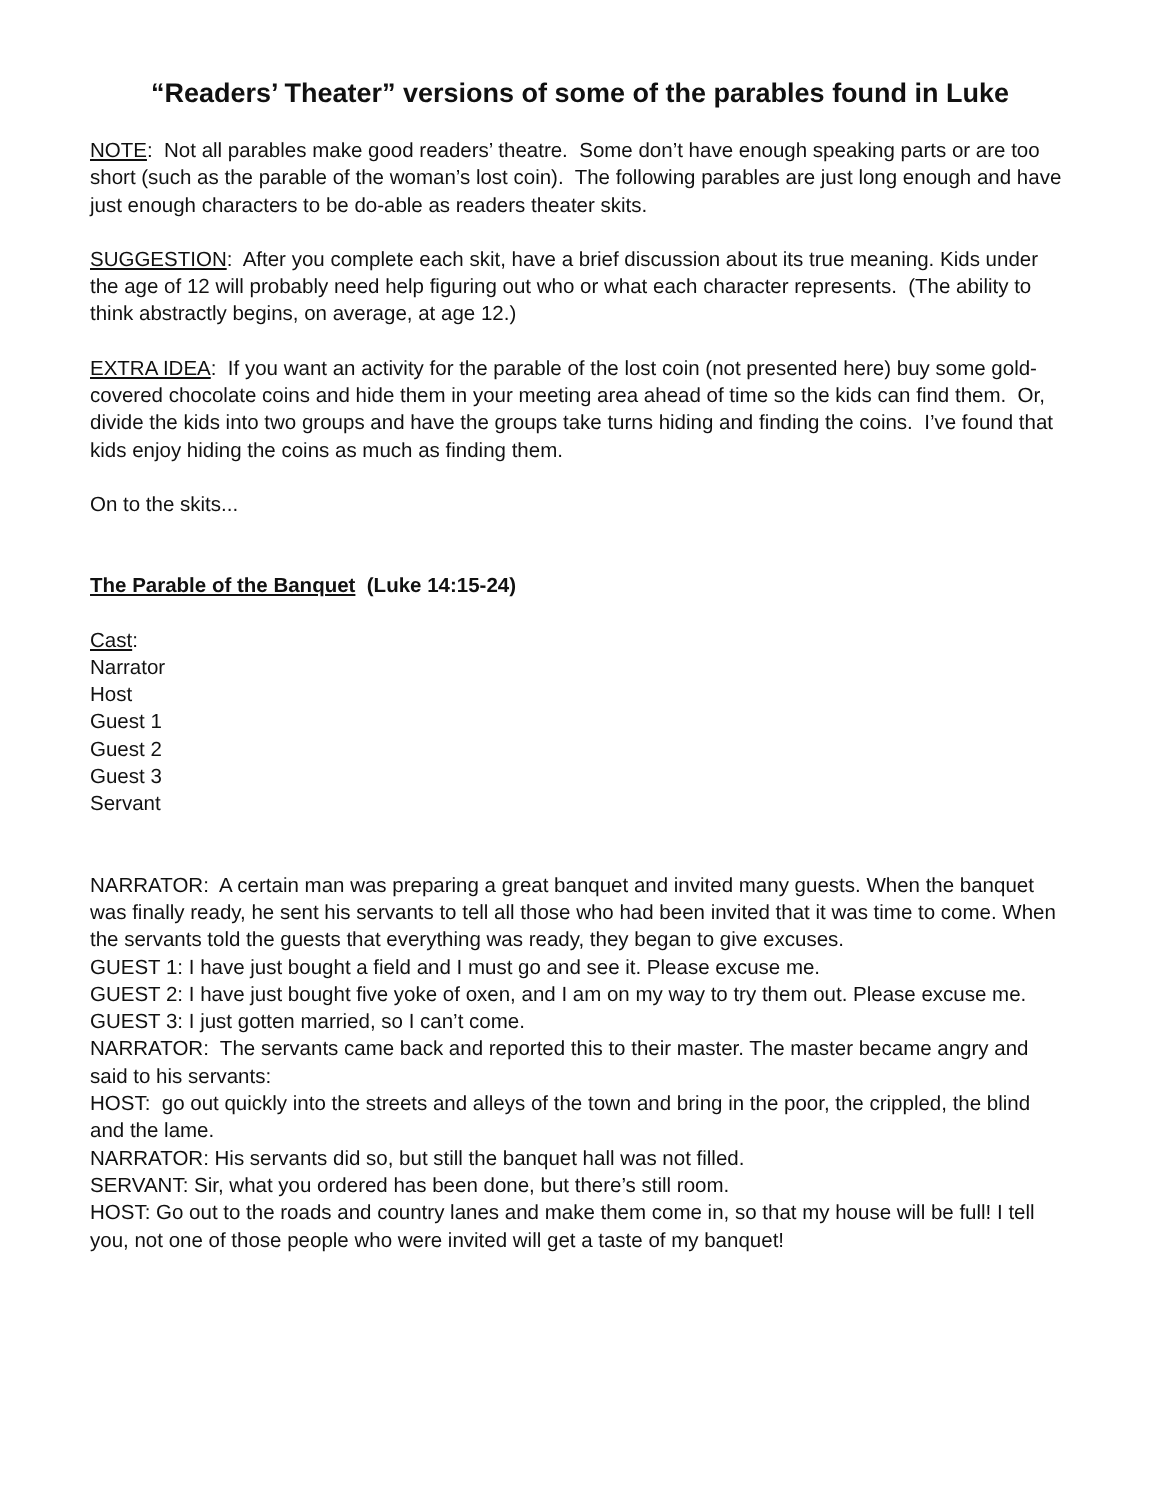“Readers’ Theater” versions of some of the parables found in Luke
NOTE: Not all parables make good readers’ theatre. Some don’t have enough speaking parts or are too short (such as the parable of the woman’s lost coin). The following parables are just long enough and have just enough characters to be do-able as readers theater skits.
SUGGESTION: After you complete each skit, have a brief discussion about its true meaning. Kids under the age of 12 will probably need help figuring out who or what each character represents. (The ability to think abstractly begins, on average, at age 12.)
EXTRA IDEA: If you want an activity for the parable of the lost coin (not presented here) buy some gold-covered chocolate coins and hide them in your meeting area ahead of time so the kids can find them. Or, divide the kids into two groups and have the groups take turns hiding and finding the coins. I’ve found that kids enjoy hiding the coins as much as finding them.
On to the skits...
The Parable of the Banquet (Luke 14:15-24)
Cast:
Narrator
Host
Guest 1
Guest 2
Guest 3
Servant
NARRATOR: A certain man was preparing a great banquet and invited many guests. When the banquet was finally ready, he sent his servants to tell all those who had been invited that it was time to come. When the servants told the guests that everything was ready, they began to give excuses.
GUEST 1: I have just bought a field and I must go and see it. Please excuse me.
GUEST 2: I have just bought five yoke of oxen, and I am on my way to try them out. Please excuse me.
GUEST 3: I just gotten married, so I can’t come.
NARRATOR: The servants came back and reported this to their master. The master became angry and said to his servants:
HOST: go out quickly into the streets and alleys of the town and bring in the poor, the crippled, the blind and the lame.
NARRATOR: His servants did so, but still the banquet hall was not filled.
SERVANT: Sir, what you ordered has been done, but there’s still room.
HOST: Go out to the roads and country lanes and make them come in, so that my house will be full! I tell you, not one of those people who were invited will get a taste of my banquet!